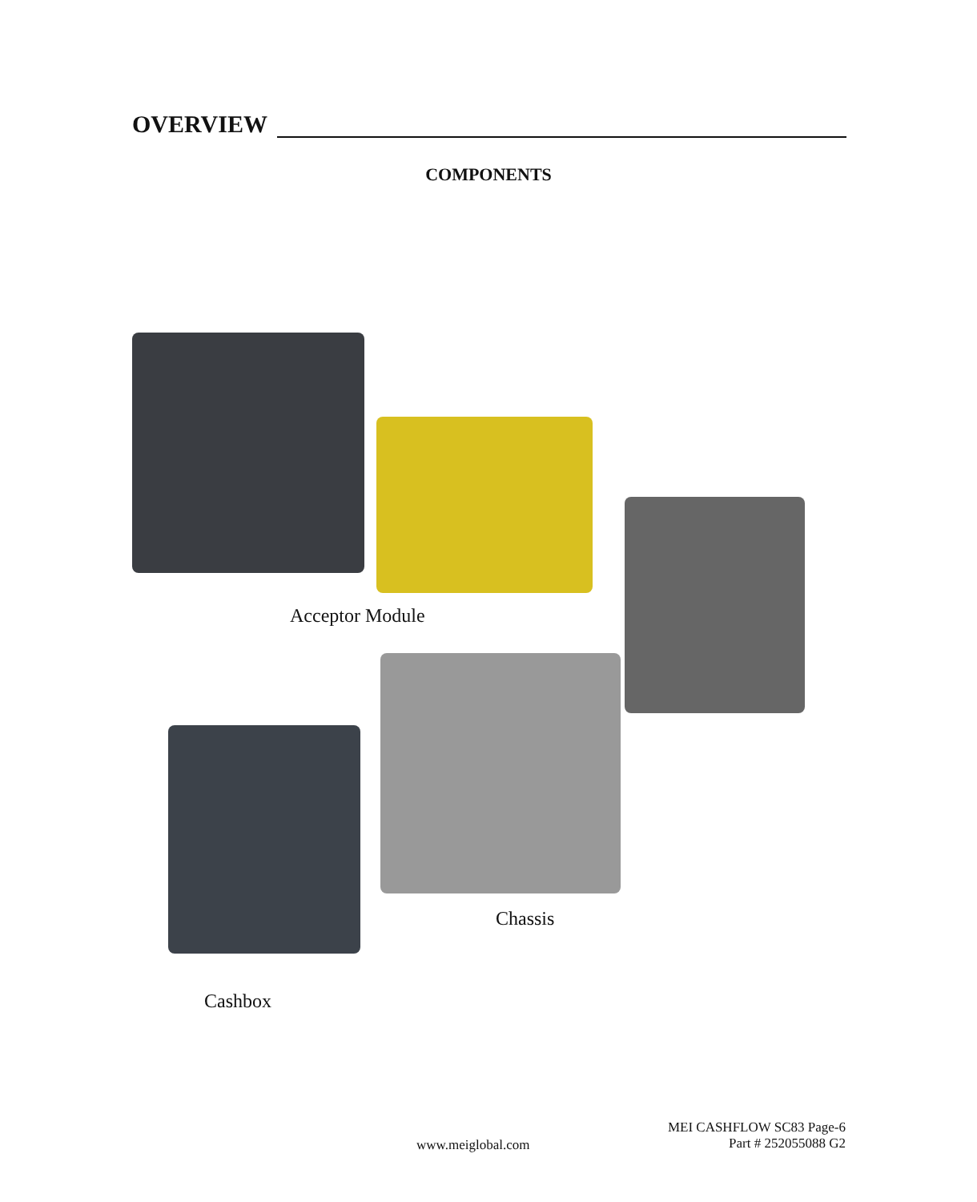OVERVIEW
COMPONENTS
Acceptor Module
Chassis
Cashbox
MEI CASHFLOW SC83 Page-6
Part # 252055088 G2
www.meiglobal.com